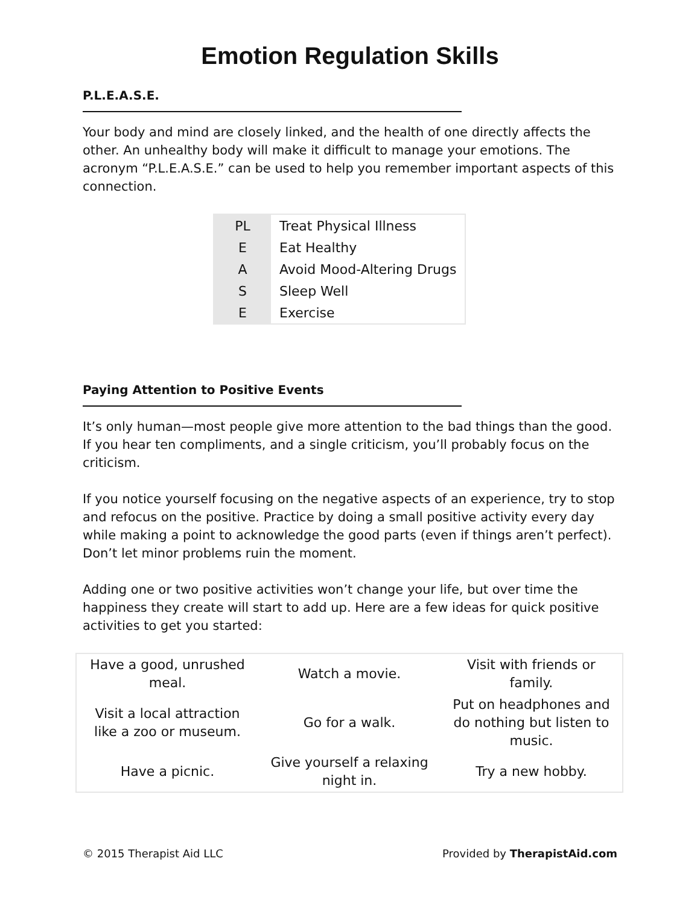Emotion Regulation Skills
P.L.E.A.S.E.
Your body and mind are closely linked, and the health of one directly affects the other. An unhealthy body will make it difficult to manage your emotions. The acronym “P.L.E.A.S.E.” can be used to help you remember important aspects of this connection.
| PL | Treat Physical Illness |
| E | Eat Healthy |
| A | Avoid Mood-Altering Drugs |
| S | Sleep Well |
| E | Exercise |
Paying Attention to Positive Events
It’s only human—most people give more attention to the bad things than the good. If you hear ten compliments, and a single criticism, you’ll probably focus on the criticism.
If you notice yourself focusing on the negative aspects of an experience, try to stop and refocus on the positive. Practice by doing a small positive activity every day while making a point to acknowledge the good parts (even if things aren’t perfect). Don’t let minor problems ruin the moment.
Adding one or two positive activities won’t change your life, but over time the happiness they create will start to add up. Here are a few ideas for quick positive activities to get you started:
| Have a good, unrushed meal. | Watch a movie. | Visit with friends or family. |
| Visit a local attraction like a zoo or museum. | Go for a walk. | Put on headphones and do nothing but listen to music. |
| Have a picnic. | Give yourself a relaxing night in. | Try a new hobby. |
© 2015 Therapist Aid LLC Provided by TherapistAid.com